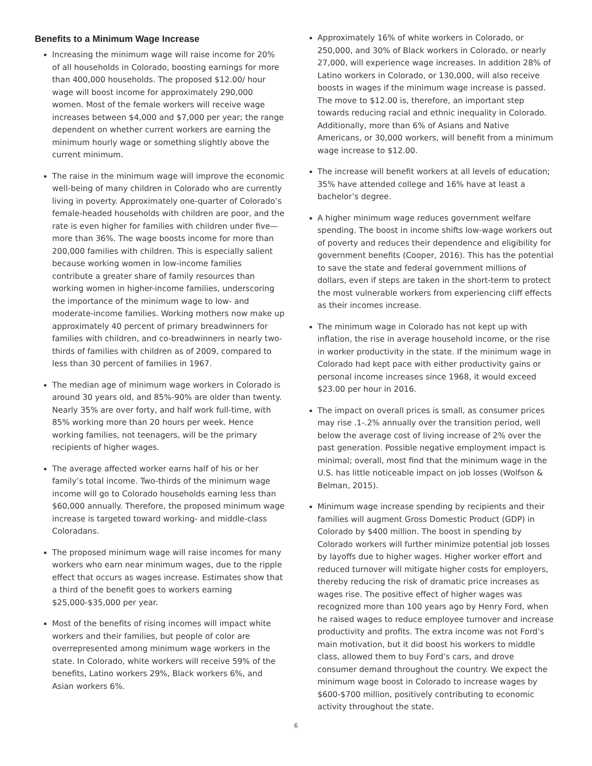Benefits to a Minimum Wage Increase
Increasing the minimum wage will raise income for 20% of all households in Colorado, boosting earnings for more than 400,000 households. The proposed $12.00/ hour wage will boost income for approximately 290,000 women. Most of the female workers will receive wage increases between $4,000 and $7,000 per year; the range dependent on whether current workers are earning the minimum hourly wage or something slightly above the current minimum.
The raise in the minimum wage will improve the economic well-being of many children in Colorado who are currently living in poverty. Approximately one-quarter of Colorado’s female-headed households with children are poor, and the rate is even higher for families with children under five—more than 36%. The wage boosts income for more than 200,000 families with children. This is especially salient because working women in low-income families contribute a greater share of family resources than working women in higher-income families, underscoring the importance of the minimum wage to low- and moderate-income families. Working mothers now make up approximately 40 percent of primary breadwinners for families with children, and co-breadwinners in nearly two-thirds of families with children as of 2009, compared to less than 30 percent of families in 1967.
The median age of minimum wage workers in Colorado is around 30 years old, and 85%-90% are older than twenty. Nearly 35% are over forty, and half work full-time, with 85% working more than 20 hours per week. Hence working families, not teenagers, will be the primary recipients of higher wages.
The average affected worker earns half of his or her family’s total income. Two-thirds of the minimum wage income will go to Colorado households earning less than $60,000 annually. Therefore, the proposed minimum wage increase is targeted toward working- and middle-class Coloradans.
The proposed minimum wage will raise incomes for many workers who earn near minimum wages, due to the ripple effect that occurs as wages increase. Estimates show that a third of the benefit goes to workers earning $25,000-$35,000 per year.
Most of the benefits of rising incomes will impact white workers and their families, but people of color are overrepresented among minimum wage workers in the state. In Colorado, white workers will receive 59% of the benefits, Latino workers 29%, Black workers 6%, and Asian workers 6%.
Approximately 16% of white workers in Colorado, or 250,000, and 30% of Black workers in Colorado, or nearly 27,000, will experience wage increases. In addition 28% of Latino workers in Colorado, or 130,000, will also receive boosts in wages if the minimum wage increase is passed. The move to $12.00 is, therefore, an important step towards reducing racial and ethnic inequality in Colorado. Additionally, more than 6% of Asians and Native Americans, or 30,000 workers, will benefit from a minimum wage increase to $12.00.
The increase will benefit workers at all levels of education; 35% have attended college and 16% have at least a bachelor’s degree.
A higher minimum wage reduces government welfare spending. The boost in income shifts low-wage workers out of poverty and reduces their dependence and eligibility for government benefits (Cooper, 2016). This has the potential to save the state and federal government millions of dollars, even if steps are taken in the short-term to protect the most vulnerable workers from experiencing cliff effects as their incomes increase.
The minimum wage in Colorado has not kept up with inflation, the rise in average household income, or the rise in worker productivity in the state. If the minimum wage in Colorado had kept pace with either productivity gains or personal income increases since 1968, it would exceed $23.00 per hour in 2016.
The impact on overall prices is small, as consumer prices may rise .1-.2% annually over the transition period, well below the average cost of living increase of 2% over the past generation. Possible negative employment impact is minimal; overall, most find that the minimum wage in the U.S. has little noticeable impact on job losses (Wolfson & Belman, 2015).
Minimum wage increase spending by recipients and their families will augment Gross Domestic Product (GDP) in Colorado by $400 million. The boost in spending by Colorado workers will further minimize potential job losses by layoffs due to higher wages. Higher worker effort and reduced turnover will mitigate higher costs for employers, thereby reducing the risk of dramatic price increases as wages rise. The positive effect of higher wages was recognized more than 100 years ago by Henry Ford, when he raised wages to reduce employee turnover and increase productivity and profits. The extra income was not Ford’s main motivation, but it did boost his workers to middle class, allowed them to buy Ford’s cars, and drove consumer demand throughout the country. We expect the minimum wage boost in Colorado to increase wages by $600-$700 million, positively contributing to economic activity throughout the state.
6